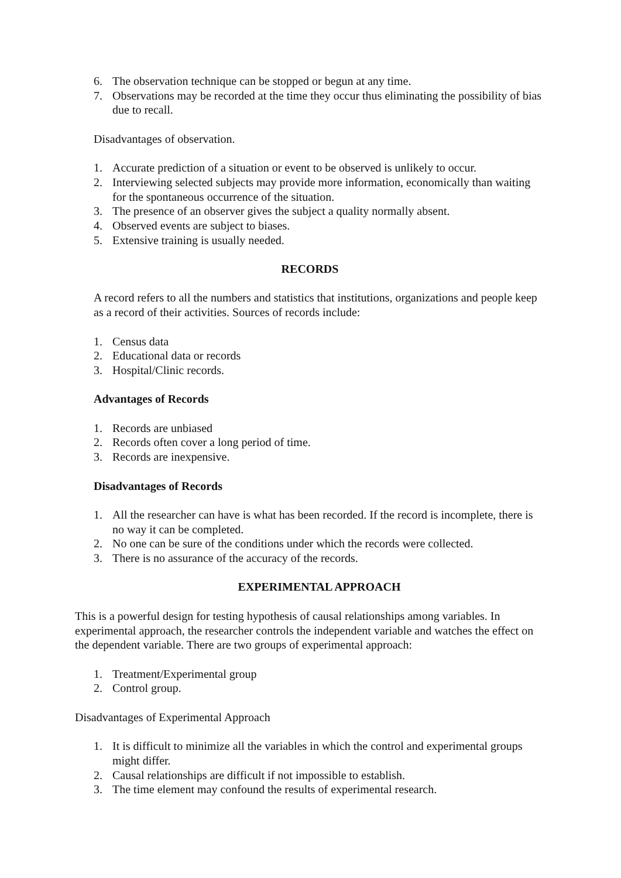6. The observation technique can be stopped or begun at any time.
7. Observations may be recorded at the time they occur thus eliminating the possibility of bias due to recall.
Disadvantages of observation.
1. Accurate prediction of a situation or event to be observed is unlikely to occur.
2. Interviewing selected subjects may provide more information, economically than waiting for the spontaneous occurrence of the situation.
3. The presence of an observer gives the subject a quality normally absent.
4. Observed events are subject to biases.
5. Extensive training is usually needed.
RECORDS
A record refers to all the numbers and statistics that institutions, organizations and people keep as a record of their activities. Sources of records include:
1. Census data
2. Educational data or records
3. Hospital/Clinic records.
Advantages of Records
1. Records are unbiased
2. Records often cover a long period of time.
3. Records are inexpensive.
Disadvantages of Records
1. All the researcher can have is what has been recorded. If the record is incomplete, there is no way it can be completed.
2. No one can be sure of the conditions under which the records were collected.
3. There is no assurance of the accuracy of the records.
EXPERIMENTAL APPROACH
This is a powerful design for testing hypothesis of causal relationships among variables. In experimental approach, the researcher controls the independent variable and watches the effect on the dependent variable. There are two groups of experimental approach:
1. Treatment/Experimental group
2. Control group.
Disadvantages of Experimental Approach
1. It is difficult to minimize all the variables in which the control and experimental groups might differ.
2. Causal relationships are difficult if not impossible to establish.
3. The time element may confound the results of experimental research.